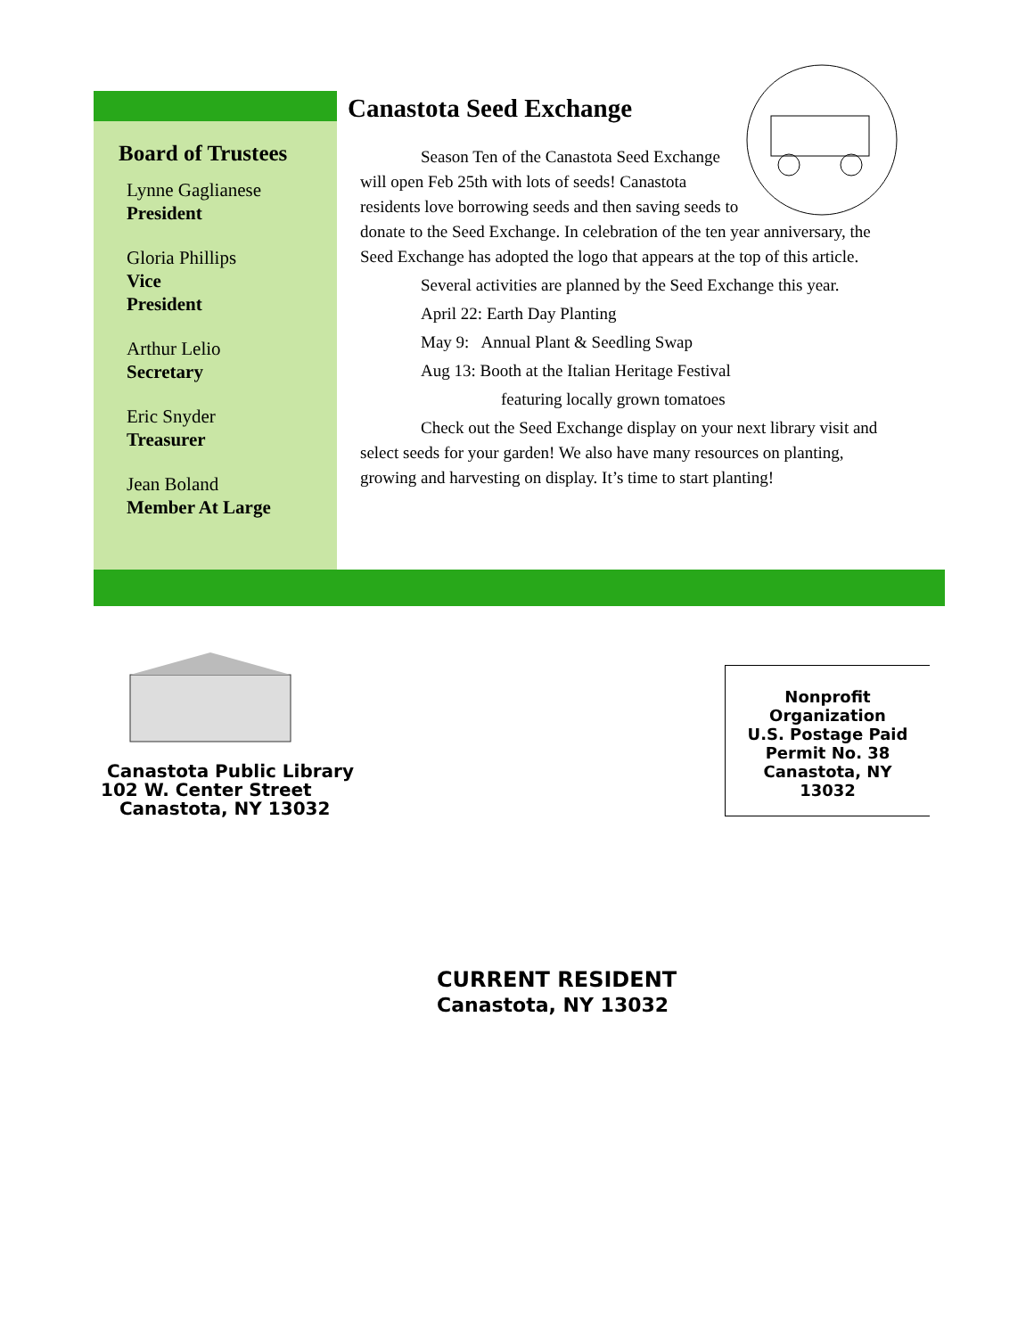Board of Trustees
Lynne Gaglianese
President
Gloria Phillips
Vice
President
Arthur Lelio
Secretary
Eric Snyder
Treasurer
Jean Boland
Member At Large
Canastota Seed Exchange
Season Ten of the Canastota Seed Exchange will open Feb 25th with lots of seeds! Canastota residents love borrowing seeds and then saving seeds to donate to the Seed Exchange. In celebration of the ten year anniversary, the Seed Exchange has adopted the logo that appears at the top of this article.
Several activities are planned by the Seed Exchange this year.
April 22: Earth Day Planting
May 9: Annual Plant & Seedling Swap
Aug 13: Booth at the Italian Heritage Festival
featuring locally grown tomatoes
Check out the Seed Exchange display on your next library visit and select seeds for your garden! We also have many resources on planting, growing and harvesting on display. It’s time to start planting!
Canastota Public Library
102 W. Center Street
Canastota, NY 13032
Nonprofit
Organization
U.S. Postage Paid
Permit No. 38
Canastota, NY
13032
CURRENT RESIDENT
Canastota, NY 13032